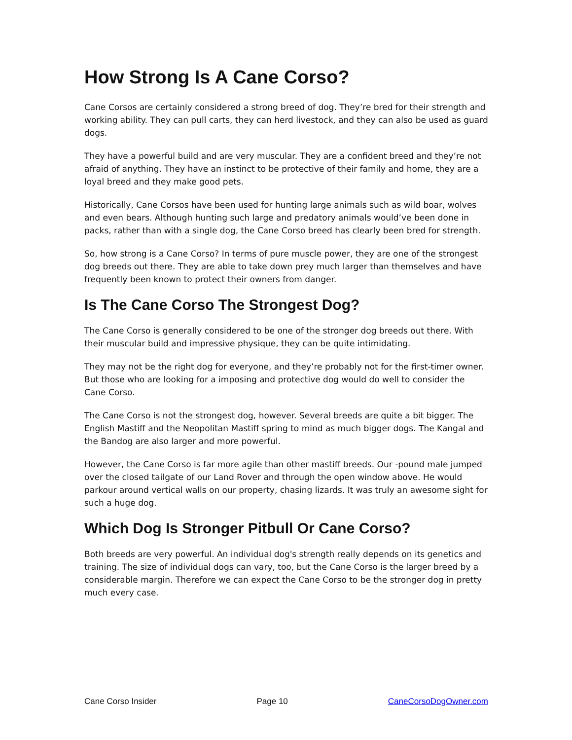How Strong Is A Cane Corso?
Cane Corsos are certainly considered a strong breed of dog. They’re bred for their strength and working ability. They can pull carts, they can herd livestock, and they can also be used as guard dogs.
They have a powerful build and are very muscular. They are a confident breed and they’re not afraid of anything. They have an instinct to be protective of their family and home, they are a loyal breed and they make good pets.
Historically, Cane Corsos have been used for hunting large animals such as wild boar, wolves and even bears. Although hunting such large and predatory animals would’ve been done in packs, rather than with a single dog, the Cane Corso breed has clearly been bred for strength.
So, how strong is a Cane Corso? In terms of pure muscle power, they are one of the strongest dog breeds out there. They are able to take down prey much larger than themselves and have frequently been known to protect their owners from danger.
Is The Cane Corso The Strongest Dog?
The Cane Corso is generally considered to be one of the stronger dog breeds out there. With their muscular build and impressive physique, they can be quite intimidating.
They may not be the right dog for everyone, and they’re probably not for the first-timer owner. But those who are looking for a imposing and protective dog would do well to consider the Cane Corso.
The Cane Corso is not the strongest dog, however. Several breeds are quite a bit bigger. The English Mastiff and the Neopolitan Mastiff spring to mind as much bigger dogs. The Kangal and the Bandog are also larger and more powerful.
However, the Cane Corso is far more agile than other mastiff breeds. Our -pound male jumped over the closed tailgate of our Land Rover and through the open window above. He would parkour around vertical walls on our property, chasing lizards. It was truly an awesome sight for such a huge dog.
Which Dog Is Stronger Pitbull Or Cane Corso?
Both breeds are very powerful. An individual dog's strength really depends on its genetics and training. The size of individual dogs can vary, too, but the Cane Corso is the larger breed by a considerable margin. Therefore we can expect the Cane Corso to be the stronger dog in pretty much every case.
Cane Corso Insider Page 10 CaneCorsoDogOwner.com